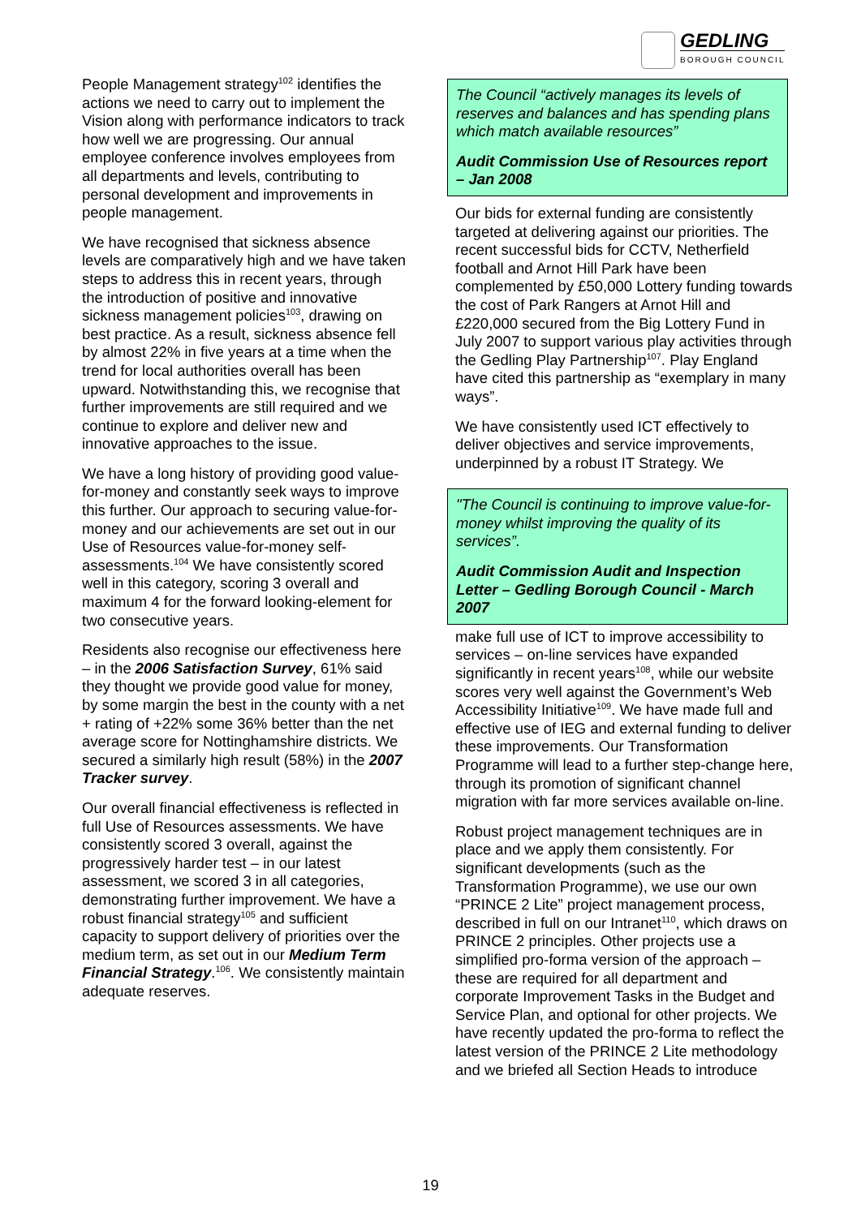GEDLING
BOROUGH COUNCIL
People Management strategy<sup>102</sup> identifies the actions we need to carry out to implement the Vision along with performance indicators to track how well we are progressing. Our annual employee conference involves employees from all departments and levels, contributing to personal development and improvements in people management.
We have recognised that sickness absence levels are comparatively high and we have taken steps to address this in recent years, through the introduction of positive and innovative sickness management policies<sup>103</sup>, drawing on best practice. As a result, sickness absence fell by almost 22% in five years at a time when the trend for local authorities overall has been upward. Notwithstanding this, we recognise that further improvements are still required and we continue to explore and deliver new and innovative approaches to the issue.
We have a long history of providing good value-for-money and constantly seek ways to improve this further. Our approach to securing value-for-money and our achievements are set out in our Use of Resources value-for-money self-assessments.<sup>104</sup> We have consistently scored well in this category, scoring 3 overall and maximum 4 for the forward looking-element for two consecutive years.
Residents also recognise our effectiveness here – in the 2006 Satisfaction Survey, 61% said they thought we provide good value for money, by some margin the best in the county with a net + rating of +22% some 36% better than the net average score for Nottinghamshire districts. We secured a similarly high result (58%) in the 2007 Tracker survey.
Our overall financial effectiveness is reflected in full Use of Resources assessments. We have consistently scored 3 overall, against the progressively harder test – in our latest assessment, we scored 3 in all categories, demonstrating further improvement. We have a robust financial strategy<sup>105</sup> and sufficient capacity to support delivery of priorities over the medium term, as set out in our Medium Term Financial Strategy.<sup>106</sup>. We consistently maintain adequate reserves.
The Council “actively manages its levels of reserves and balances and has spending plans which match available resources”
Audit Commission Use of Resources report – Jan 2008
Our bids for external funding are consistently targeted at delivering against our priorities. The recent successful bids for CCTV, Netherfield football and Arnot Hill Park have been complemented by £50,000 Lottery funding towards the cost of Park Rangers at Arnot Hill and £220,000 secured from the Big Lottery Fund in July 2007 to support various play activities through the Gedling Play Partnership<sup>107</sup>. Play England have cited this partnership as “exemplary in many ways”.
We have consistently used ICT effectively to deliver objectives and service improvements, underpinned by a robust IT Strategy. We
"The Council is continuing to improve value-for-money whilst improving the quality of its services”.
Audit Commission Audit and Inspection Letter – Gedling Borough Council - March 2007
make full use of ICT to improve accessibility to services – on-line services have expanded significantly in recent years<sup>108</sup>, while our website scores very well against the Government’s Web Accessibility Initiative<sup>109</sup>. We have made full and effective use of IEG and external funding to deliver these improvements. Our Transformation Programme will lead to a further step-change here, through its promotion of significant channel migration with far more services available on-line.
Robust project management techniques are in place and we apply them consistently. For significant developments (such as the Transformation Programme), we use our own “PRINCE 2 Lite” project management process, described in full on our Intranet<sup>110</sup>, which draws on PRINCE 2 principles. Other projects use a simplified pro-forma version of the approach – these are required for all department and corporate Improvement Tasks in the Budget and Service Plan, and optional for other projects. We have recently updated the pro-forma to reflect the latest version of the PRINCE 2 Lite methodology and we briefed all Section Heads to introduce
19